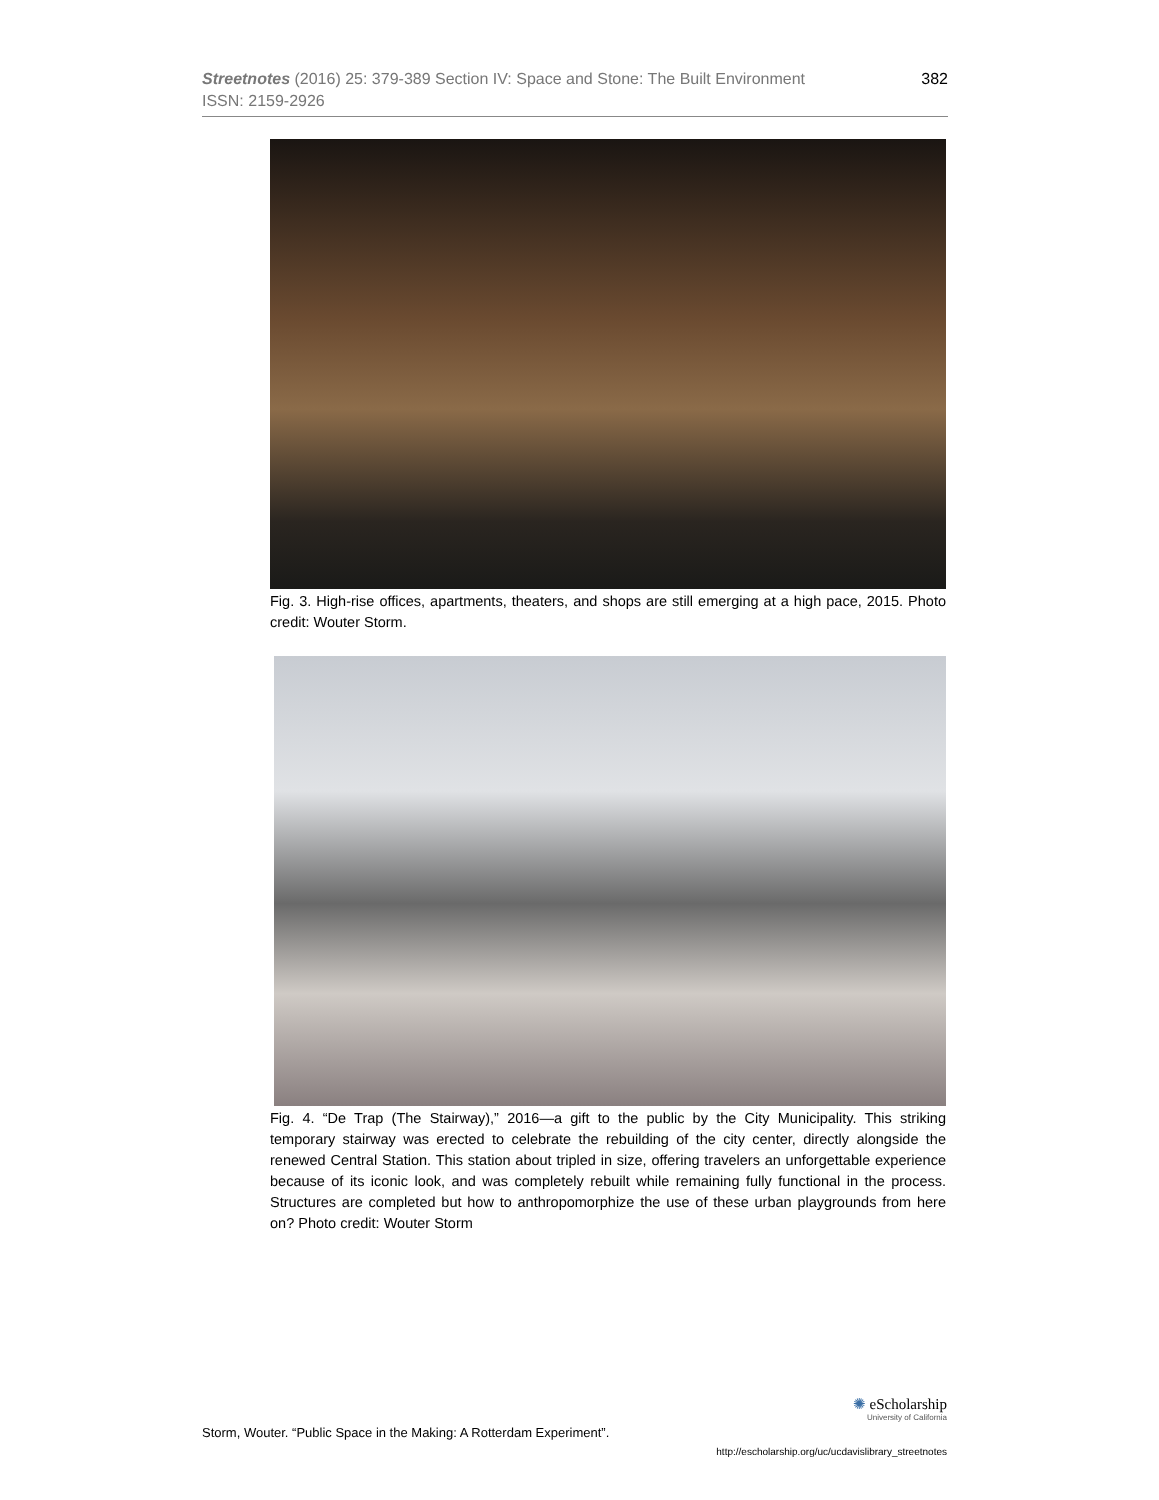382 Streetnotes (2016) 25: 379-389 Section IV: Space and Stone: The Built Environment
ISSN: 2159-2926
Fig. 3. High-rise offices, apartments, theaters, and shops are still emerging at a high pace, 2015. Photo credit: Wouter Storm.
Fig. 4. “De Trap (The Stairway),” 2016—a gift to the public by the City Municipality. This striking temporary stairway was erected to celebrate the rebuilding of the city center, directly alongside the renewed Central Station. This station about tripled in size, offering travelers an unforgettable experience because of its iconic look, and was completely rebuilt while remaining fully functional in the process. Structures are completed but how to anthropomorphize the use of these urban playgrounds from here on? Photo credit: Wouter Storm
Storm, Wouter. “Public Space in the Making: A Rotterdam Experiment”.
✺ eScholarship
University of California
http://escholarship.org/uc/ucdavislibrary_streetnotes